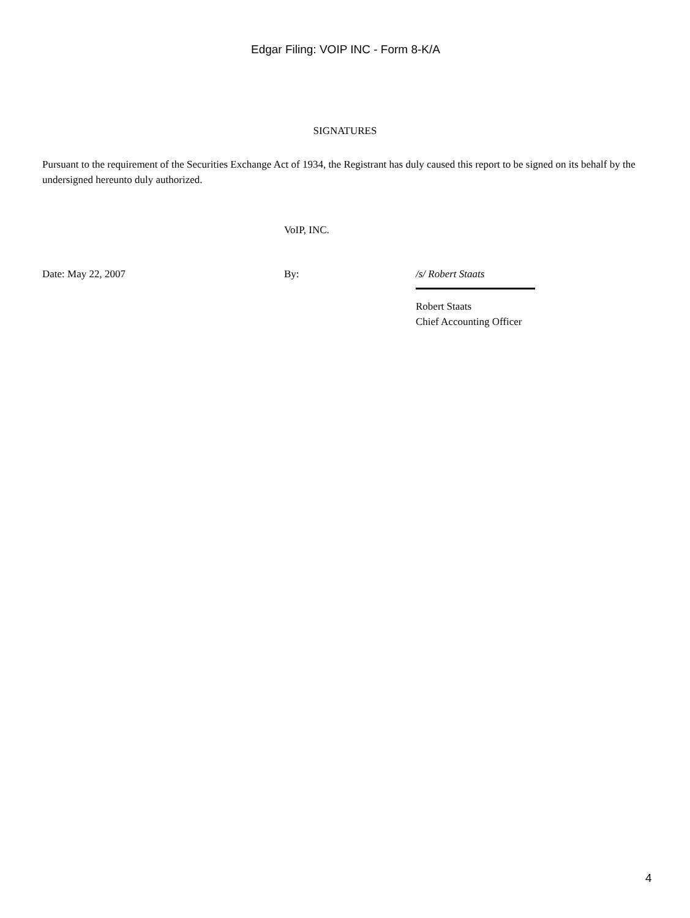Edgar Filing: VOIP INC - Form 8-K/A
SIGNATURES
Pursuant to the requirement of the Securities Exchange Act of 1934, the Registrant has duly caused this report to be signed on its behalf by the undersigned hereunto duly authorized.
VoIP, INC.
Date: May 22, 2007 By: /s/ Robert Staats
Robert Staats
Chief Accounting Officer
4